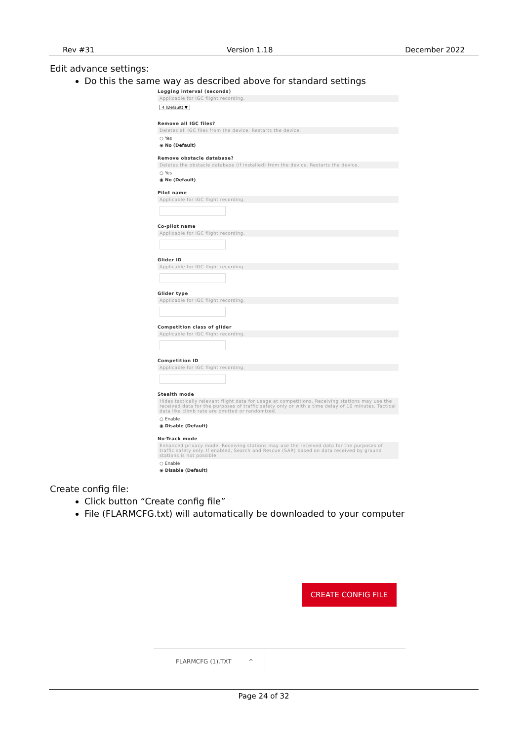Rev #31 Version 1.18 December 2022
Edit advance settings:
Do this the same way as described above for standard settings
Logging interval (seconds)
Applicable for IGC flight recording.
4 (Default) ▼
Remove all IGC files?
Deletes all IGC files from the device. Restarts the device.
○ Yes
◉ No (Default)
Remove obstacle database?
Deletes the obstacle database (if installed) from the device. Restarts the device.
○ Yes
◉ No (Default)
Pilot name
Applicable for IGC flight recording.
Co-pilot name
Applicable for IGC flight recording.
Glider ID
Applicable for IGC flight recording.
Glider type
Applicable for IGC flight recording.
Competition class of glider
Applicable for IGC flight recording.
Competition ID
Applicable for IGC flight recording.
Stealth mode
Hides tactically relevant flight data for usage at competitions. Receiving stations may use the received data for the purposes of traffic safety only or with a time delay of 10 minutes. Tactical data like climb rate are omitted or randomized.
○ Enable
◉ Disable (Default)
No-Track mode
Enhanced privacy mode. Receiving stations may use the received data for the purposes of traffic safety only. If enabled, Search and Rescue (SAR) based on data received by ground stations is not possible.
○ Enable
◉ Disable (Default)
Create config file:
Click button “Create config file”
File (FLARMCFG.txt) will automatically be downloaded to your computer
CREATE CONFIG FILE
FLARMCFG (1).TXT ^
Page 24 of 32